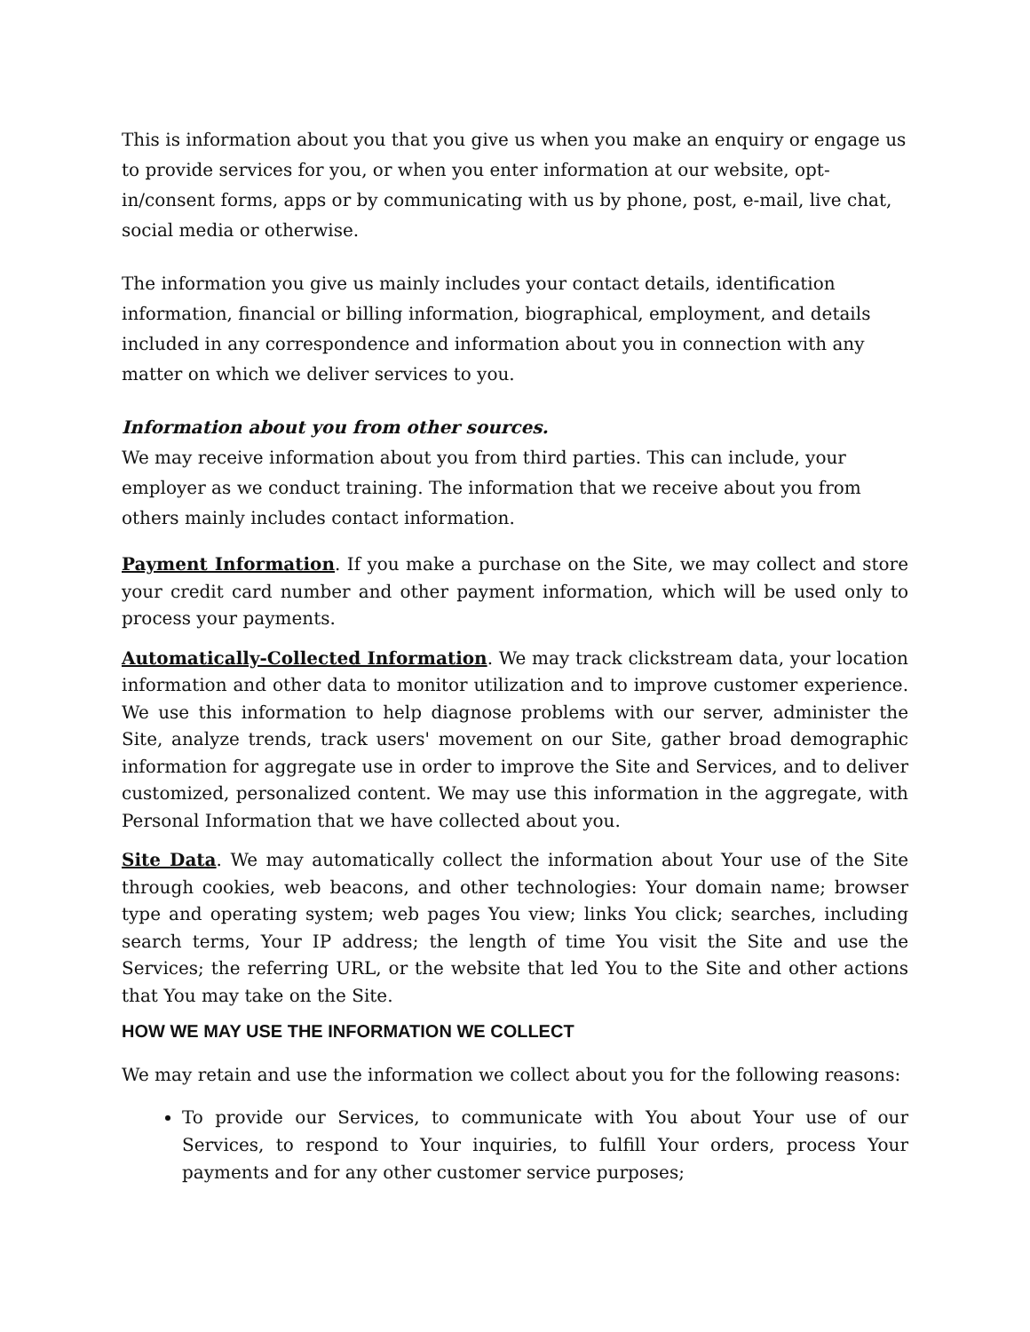This is information about you that you give us when you make an enquiry or engage us to provide services for you, or when you enter information at our website, opt-in/consent forms, apps or by communicating with us by phone, post, e-mail, live chat, social media or otherwise.
The information you give us mainly includes your contact details, identification information, financial or billing information, biographical, employment, and details included in any correspondence and information about you in connection with any matter on which we deliver services to you.
Information about you from other sources.
We may receive information about you from third parties. This can include, your employer as we conduct training. The information that we receive about you from others mainly includes contact information.
Payment Information. If you make a purchase on the Site, we may collect and store your credit card number and other payment information, which will be used only to process your payments.
Automatically-Collected Information. We may track clickstream data, your location information and other data to monitor utilization and to improve customer experience. We use this information to help diagnose problems with our server, administer the Site, analyze trends, track users' movement on our Site, gather broad demographic information for aggregate use in order to improve the Site and Services, and to deliver customized, personalized content. We may use this information in the aggregate, with Personal Information that we have collected about you.
Site Data. We may automatically collect the information about Your use of the Site through cookies, web beacons, and other technologies: Your domain name; browser type and operating system; web pages You view; links You click; searches, including search terms, Your IP address; the length of time You visit the Site and use the Services; the referring URL, or the website that led You to the Site and other actions that You may take on the Site.
HOW WE MAY USE THE INFORMATION WE COLLECT
We may retain and use the information we collect about you for the following reasons:
To provide our Services, to communicate with You about Your use of our Services, to respond to Your inquiries, to fulfill Your orders, process Your payments and for any other customer service purposes;